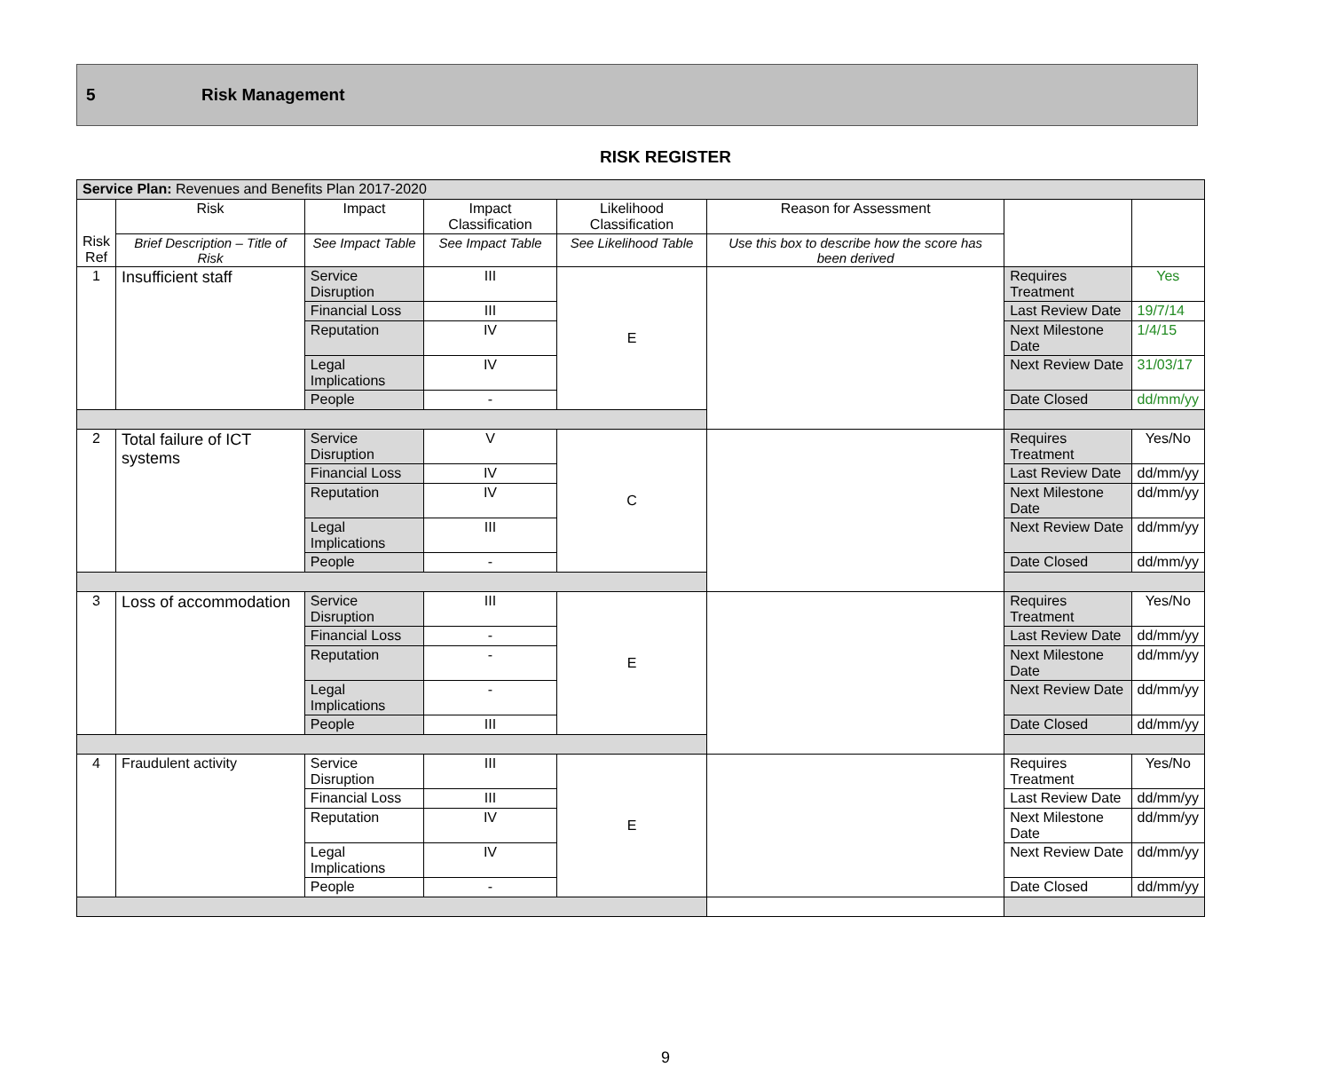5 Risk Management
RISK REGISTER
| Service Plan: Revenues and Benefits Plan 2017-2020 | | | | | | | |
| Risk Ref | Risk | Impact | Impact Classification | Likelihood Classification | Reason for Assessment | | |
| | Brief Description – Title of Risk | See Impact Table | See Impact Table | See Likelihood Table | Use this box to describe how the score has been derived | | |
| 1 | Insufficient staff | Service Disruption | III | E | | Requires Treatment | Yes |
| | | Financial Loss | III | | | Last Review Date | 19/7/14 |
| | | Reputation | IV | | | Next Milestone Date | 1/4/15 |
| | | Legal Implications | IV | | | Next Review Date | 31/03/17 |
| | | People | - | | | Date Closed | dd/mm/yy |
| 2 | Total failure of ICT systems | Service Disruption | V | C | | Requires Treatment | Yes/No |
| | | Financial Loss | IV | | | Last Review Date | dd/mm/yy |
| | | Reputation | IV | | | Next Milestone Date | dd/mm/yy |
| | | Legal Implications | III | | | Next Review Date | dd/mm/yy |
| | | People | - | | | Date Closed | dd/mm/yy |
| 3 | Loss of accommodation | Service Disruption | III | E | | Requires Treatment | Yes/No |
| | | Financial Loss | - | | | Last Review Date | dd/mm/yy |
| | | Reputation | - | | | Next Milestone Date | dd/mm/yy |
| | | Legal Implications | - | | | Next Review Date | dd/mm/yy |
| | | People | III | | | Date Closed | dd/mm/yy |
| 4 | Fraudulent activity | Service Disruption | III | E | | Requires Treatment | Yes/No |
| | | Financial Loss | III | | | Last Review Date | dd/mm/yy |
| | | Reputation | IV | | | Next Milestone Date | dd/mm/yy |
| | | Legal Implications | IV | | | Next Review Date | dd/mm/yy |
| | | People | - | | | Date Closed | dd/mm/yy |
9